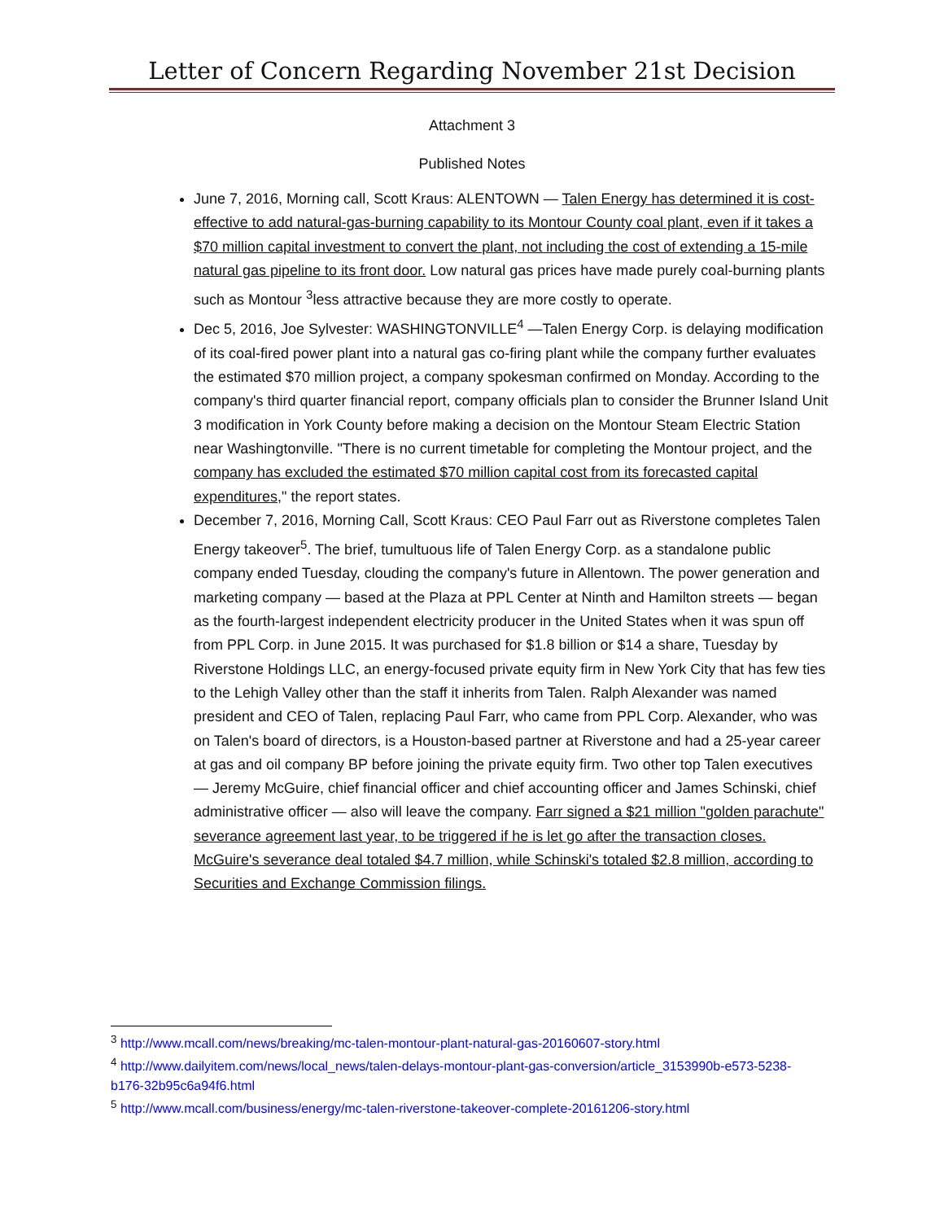Letter of Concern Regarding November 21st Decision
Attachment 3
Published Notes
June 7, 2016, Morning call, Scott Kraus: ALENTOWN — Talen Energy has determined it is cost-effective to add natural-gas-burning capability to its Montour County coal plant, even if it takes a $70 million capital investment to convert the plant, not including the cost of extending a 15-mile natural gas pipeline to its front door. Low natural gas prices have made purely coal-burning plants such as Montour <sup>3</sup>less attractive because they are more costly to operate.
Dec 5, 2016, Joe Sylvester: WASHINGTONVILLE<sup>4</sup> —Talen Energy Corp. is delaying modification of its coal-fired power plant into a natural gas co-firing plant while the company further evaluates the estimated $70 million project, a company spokesman confirmed on Monday. According to the company's third quarter financial report, company officials plan to consider the Brunner Island Unit 3 modification in York County before making a decision on the Montour Steam Electric Station near Washingtonville. "There is no current timetable for completing the Montour project, and the company has excluded the estimated $70 million capital cost from its forecasted capital expenditures," the report states.
December 7, 2016, Morning Call, Scott Kraus: CEO Paul Farr out as Riverstone completes Talen Energy takeover<sup>5</sup>. The brief, tumultuous life of Talen Energy Corp. as a standalone public company ended Tuesday, clouding the company's future in Allentown. The power generation and marketing company — based at the Plaza at PPL Center at Ninth and Hamilton streets — began as the fourth-largest independent electricity producer in the United States when it was spun off from PPL Corp. in June 2015. It was purchased for $1.8 billion or $14 a share, Tuesday by Riverstone Holdings LLC, an energy-focused private equity firm in New York City that has few ties to the Lehigh Valley other than the staff it inherits from Talen. Ralph Alexander was named president and CEO of Talen, replacing Paul Farr, who came from PPL Corp. Alexander, who was on Talen's board of directors, is a Houston-based partner at Riverstone and had a 25-year career at gas and oil company BP before joining the private equity firm. Two other top Talen executives — Jeremy McGuire, chief financial officer and chief accounting officer and James Schinski, chief administrative officer — also will leave the company. Farr signed a $21 million "golden parachute" severance agreement last year, to be triggered if he is let go after the transaction closes. McGuire's severance deal totaled $4.7 million, while Schinski's totaled $2.8 million, according to Securities and Exchange Commission filings.
<sup>3</sup> http://www.mcall.com/news/breaking/mc-talen-montour-plant-natural-gas-20160607-story.html
<sup>4</sup> http://www.dailyitem.com/news/local_news/talen-delays-montour-plant-gas-conversion/article_3153990b-e573-5238-b176-32b95c6a94f6.html
<sup>5</sup> http://www.mcall.com/business/energy/mc-talen-riverstone-takeover-complete-20161206-story.html